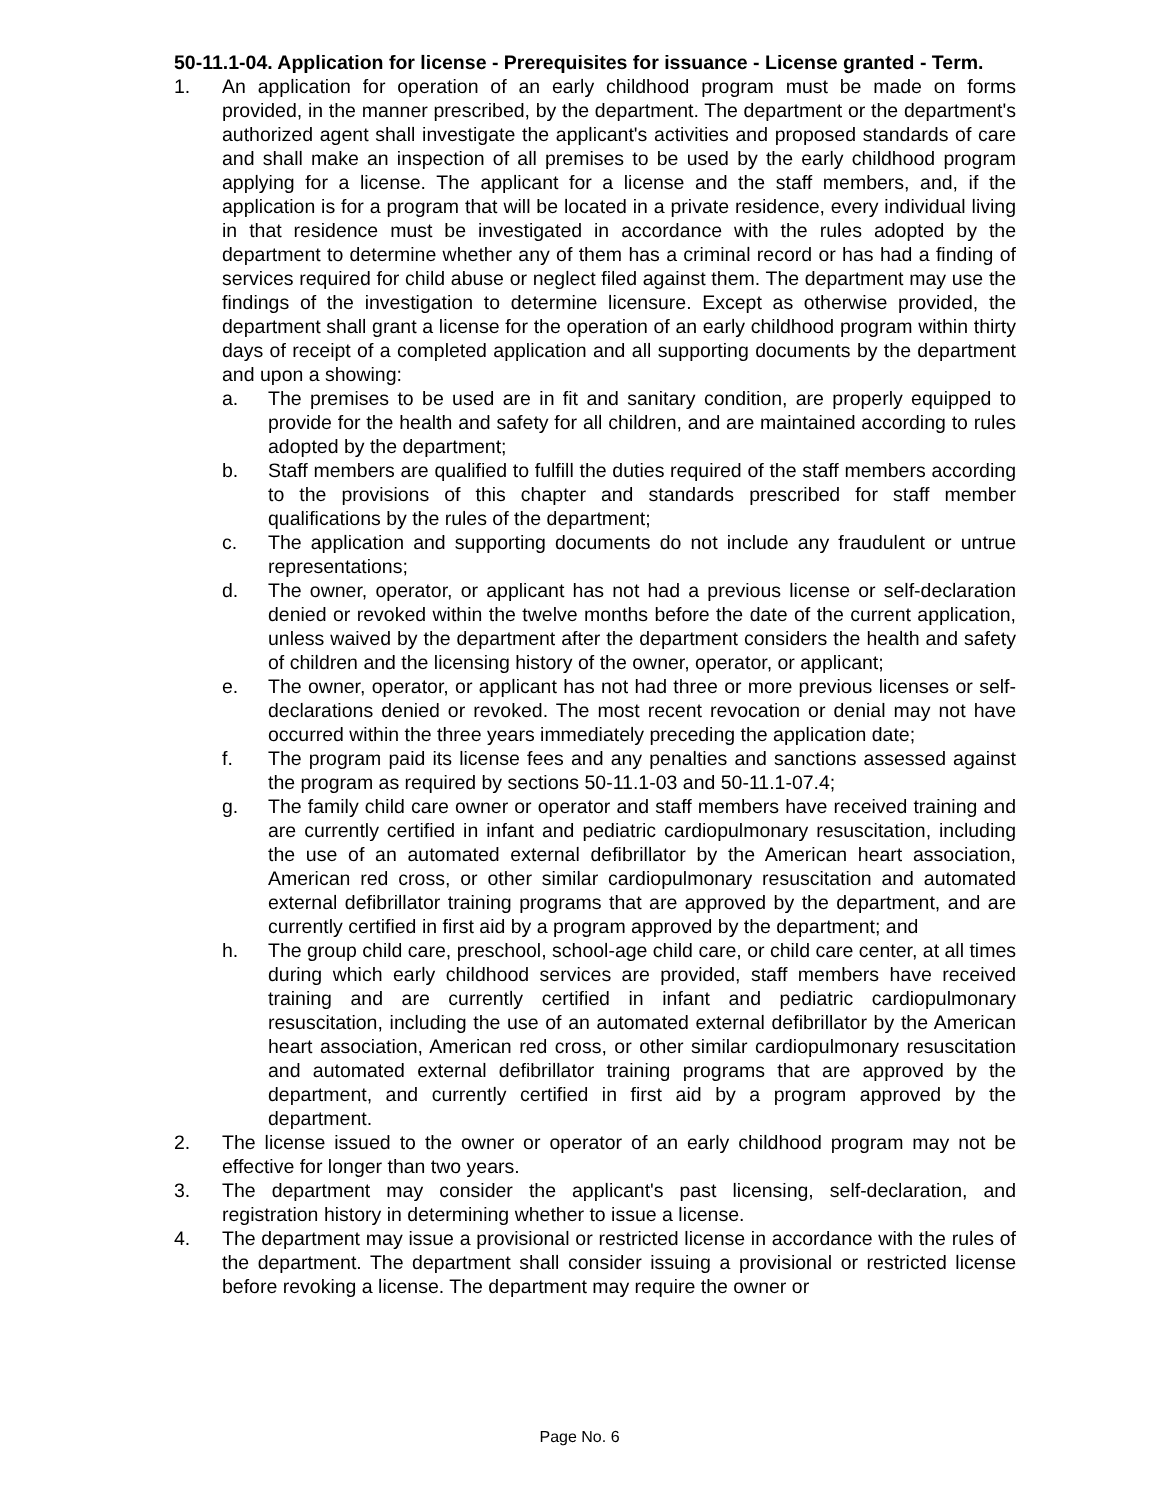50-11.1-04. Application for license - Prerequisites for issuance - License granted - Term.
1. An application for operation of an early childhood program must be made on forms provided, in the manner prescribed, by the department. The department or the department's authorized agent shall investigate the applicant's activities and proposed standards of care and shall make an inspection of all premises to be used by the early childhood program applying for a license. The applicant for a license and the staff members, and, if the application is for a program that will be located in a private residence, every individual living in that residence must be investigated in accordance with the rules adopted by the department to determine whether any of them has a criminal record or has had a finding of services required for child abuse or neglect filed against them. The department may use the findings of the investigation to determine licensure. Except as otherwise provided, the department shall grant a license for the operation of an early childhood program within thirty days of receipt of a completed application and all supporting documents by the department and upon a showing:
a. The premises to be used are in fit and sanitary condition, are properly equipped to provide for the health and safety for all children, and are maintained according to rules adopted by the department;
b. Staff members are qualified to fulfill the duties required of the staff members according to the provisions of this chapter and standards prescribed for staff member qualifications by the rules of the department;
c. The application and supporting documents do not include any fraudulent or untrue representations;
d. The owner, operator, or applicant has not had a previous license or self-declaration denied or revoked within the twelve months before the date of the current application, unless waived by the department after the department considers the health and safety of children and the licensing history of the owner, operator, or applicant;
e. The owner, operator, or applicant has not had three or more previous licenses or self-declarations denied or revoked. The most recent revocation or denial may not have occurred within the three years immediately preceding the application date;
f. The program paid its license fees and any penalties and sanctions assessed against the program as required by sections 50-11.1-03 and 50-11.1-07.4;
g. The family child care owner or operator and staff members have received training and are currently certified in infant and pediatric cardiopulmonary resuscitation, including the use of an automated external defibrillator by the American heart association, American red cross, or other similar cardiopulmonary resuscitation and automated external defibrillator training programs that are approved by the department, and are currently certified in first aid by a program approved by the department; and
h. The group child care, preschool, school-age child care, or child care center, at all times during which early childhood services are provided, staff members have received training and are currently certified in infant and pediatric cardiopulmonary resuscitation, including the use of an automated external defibrillator by the American heart association, American red cross, or other similar cardiopulmonary resuscitation and automated external defibrillator training programs that are approved by the department, and currently certified in first aid by a program approved by the department.
2. The license issued to the owner or operator of an early childhood program may not be effective for longer than two years.
3. The department may consider the applicant's past licensing, self-declaration, and registration history in determining whether to issue a license.
4. The department may issue a provisional or restricted license in accordance with the rules of the department. The department shall consider issuing a provisional or restricted license before revoking a license. The department may require the owner or
Page No. 6